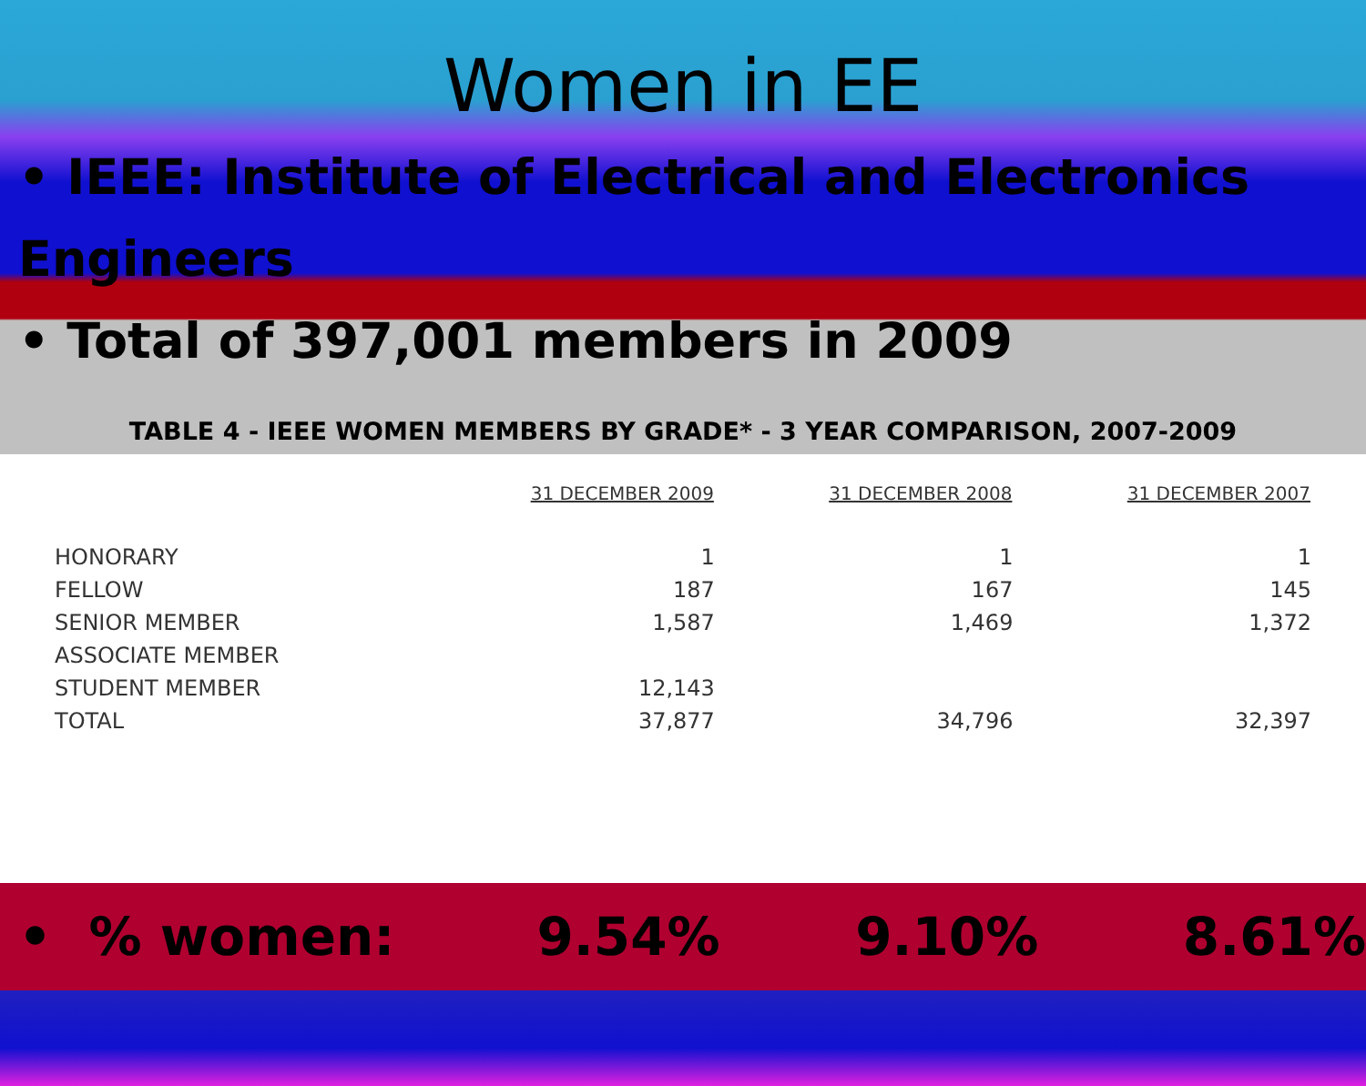Women in EE
• IEEE: Institute of Electrical and Electronics Engineers
• Total of 397,001 members in 2009
TABLE 4 - IEEE WOMEN MEMBERS BY GRADE* - 3 YEAR COMPARISON, 2007-2009
| | 31 DECEMBER 2009 | 31 DECEMBER 2008 | 31 DECEMBER 2007 |
| --- | --- | --- | --- |
| HONORARY | 1 | 1 | 1 |
| FELLOW | 187 | 167 | 145 |
| SENIOR MEMBER | 1,587 | 1,469 | 1,372 |
| ASSOCIATE MEMBER | | | |
| STUDENT MEMBER | 12,143 | | |
| TOTAL | 37,877 | 34,796 | 32,397 |
• % women: 9.54% 9.10% 8.61%